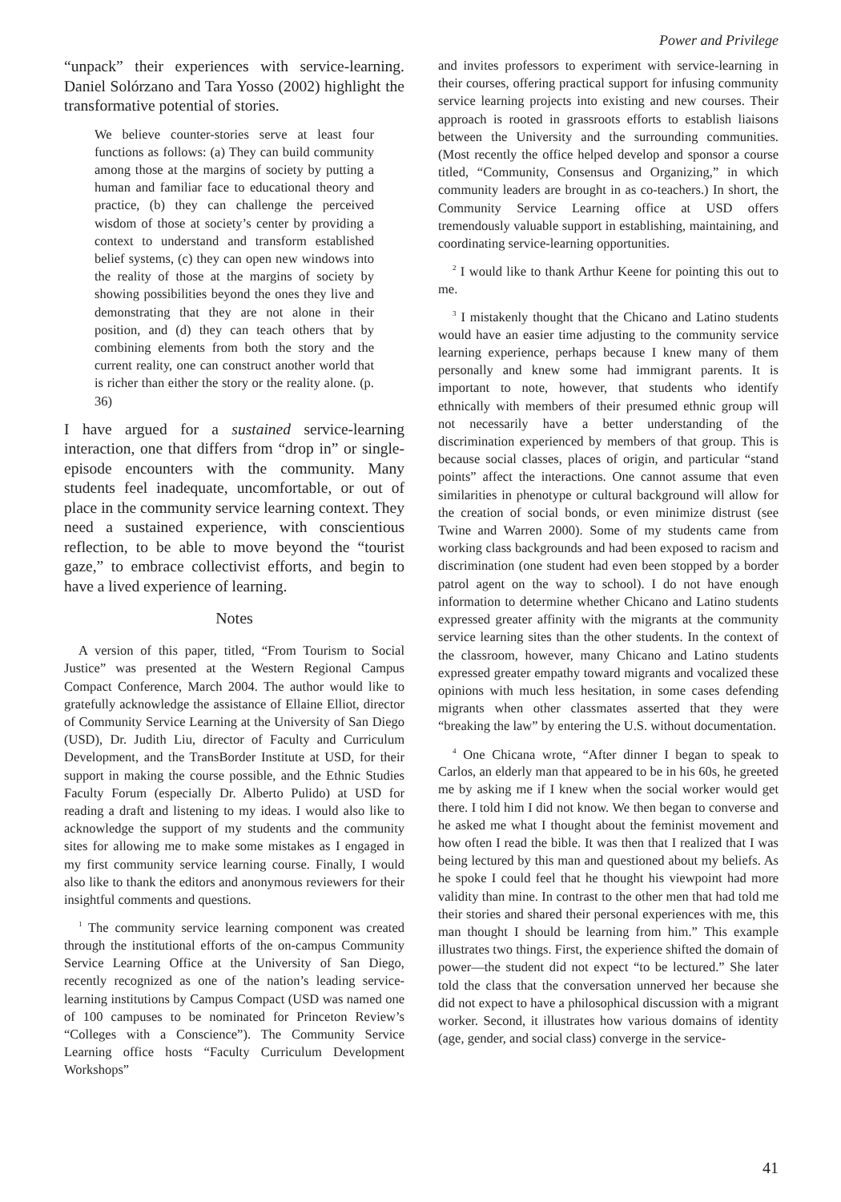Power and Privilege
“unpack” their experiences with service-learning. Daniel Solórzano and Tara Yosso (2002) highlight the transformative potential of stories.
We believe counter-stories serve at least four functions as follows: (a) They can build community among those at the margins of society by putting a human and familiar face to educational theory and practice, (b) they can challenge the perceived wisdom of those at society’s center by providing a context to understand and transform established belief systems, (c) they can open new windows into the reality of those at the margins of society by showing possibilities beyond the ones they live and demonstrating that they are not alone in their position, and (d) they can teach others that by combining elements from both the story and the current reality, one can construct another world that is richer than either the story or the reality alone. (p. 36)
I have argued for a sustained service-learning interaction, one that differs from “drop in” or single-episode encounters with the community. Many students feel inadequate, uncomfortable, or out of place in the community service learning context. They need a sustained experience, with conscientious reflection, to be able to move beyond the “tourist gaze,” to embrace collectivist efforts, and begin to have a lived experience of learning.
Notes
A version of this paper, titled, “From Tourism to Social Justice” was presented at the Western Regional Campus Compact Conference, March 2004. The author would like to gratefully acknowledge the assistance of Ellaine Elliot, director of Community Service Learning at the University of San Diego (USD), Dr. Judith Liu, director of Faculty and Curriculum Development, and the TransBorder Institute at USD, for their support in making the course possible, and the Ethnic Studies Faculty Forum (especially Dr. Alberto Pulido) at USD for reading a draft and listening to my ideas. I would also like to acknowledge the support of my students and the community sites for allowing me to make some mistakes as I engaged in my first community service learning course. Finally, I would also like to thank the editors and anonymous reviewers for their insightful comments and questions.
<sup>1</sup> The community service learning component was created through the institutional efforts of the on-campus Community Service Learning Office at the University of San Diego, recently recognized as one of the nation’s leading service-learning institutions by Campus Compact (USD was named one of 100 campuses to be nominated for Princeton Review’s “Colleges with a Conscience”). The Community Service Learning office hosts “Faculty Curriculum Development Workshops”
and invites professors to experiment with service-learning in their courses, offering practical support for infusing community service learning projects into existing and new courses. Their approach is rooted in grassroots efforts to establish liaisons between the University and the surrounding communities. (Most recently the office helped develop and sponsor a course titled, “Community, Consensus and Organizing,” in which community leaders are brought in as co-teachers.) In short, the Community Service Learning office at USD offers tremendously valuable support in establishing, maintaining, and coordinating service-learning opportunities.
<sup>2</sup> I would like to thank Arthur Keene for pointing this out to me.
<sup>3</sup> I mistakenly thought that the Chicano and Latino students would have an easier time adjusting to the community service learning experience, perhaps because I knew many of them personally and knew some had immigrant parents. It is important to note, however, that students who identify ethnically with members of their presumed ethnic group will not necessarily have a better understanding of the discrimination experienced by members of that group. This is because social classes, places of origin, and particular “stand points” affect the interactions. One cannot assume that even similarities in phenotype or cultural background will allow for the creation of social bonds, or even minimize distrust (see Twine and Warren 2000). Some of my students came from working class backgrounds and had been exposed to racism and discrimination (one student had even been stopped by a border patrol agent on the way to school). I do not have enough information to determine whether Chicano and Latino students expressed greater affinity with the migrants at the community service learning sites than the other students. In the context of the classroom, however, many Chicano and Latino students expressed greater empathy toward migrants and vocalized these opinions with much less hesitation, in some cases defending migrants when other classmates asserted that they were “breaking the law” by entering the U.S. without documentation.
<sup>4</sup> One Chicana wrote, “After dinner I began to speak to Carlos, an elderly man that appeared to be in his 60s, he greeted me by asking me if I knew when the social worker would get there. I told him I did not know. We then began to converse and he asked me what I thought about the feminist movement and how often I read the bible. It was then that I realized that I was being lectured by this man and questioned about my beliefs. As he spoke I could feel that he thought his viewpoint had more validity than mine. In contrast to the other men that had told me their stories and shared their personal experiences with me, this man thought I should be learning from him.” This example illustrates two things. First, the experience shifted the domain of power—the student did not expect “to be lectured.” She later told the class that the conversation unnerved her because she did not expect to have a philosophical discussion with a migrant worker. Second, it illustrates how various domains of identity (age, gender, and social class) converge in the service-
41